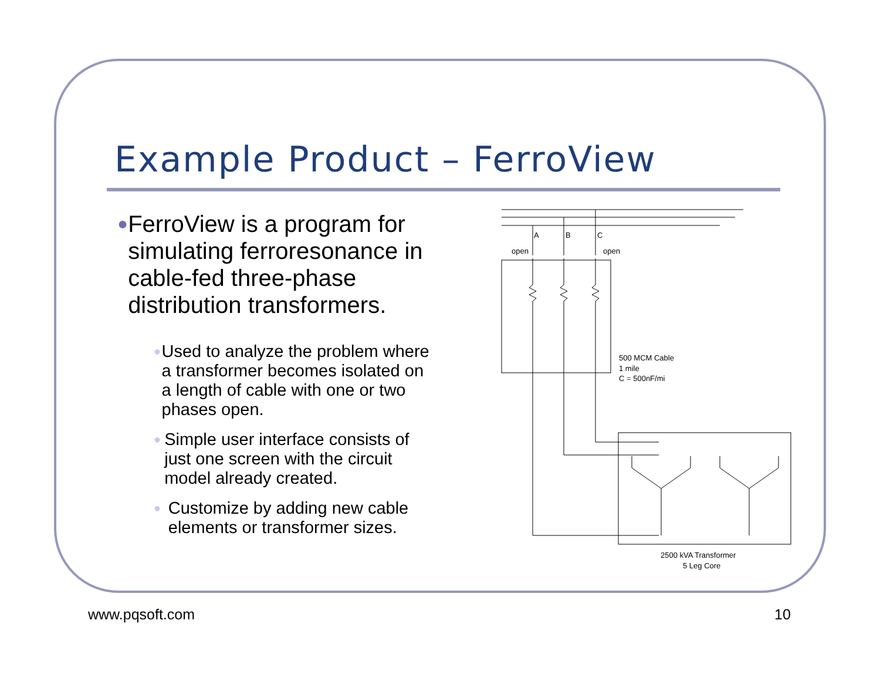Example Product – FerroView
● FerroView is a program for simulating ferroresonance in cable-fed three-phase distribution transformers.
● Used to analyze the problem where a transformer becomes isolated on a length of cable with one or two phases open.
● Simple user interface consists of just one screen with the circuit model already created.
● Customize by adding new cable elements or transformer sizes.
A
B
C
open
open
500 MCM Cable
1 mile
C = 500nF/mi
2500 kVA Transformer
5 Leg Core
www.pqsoft.com 10